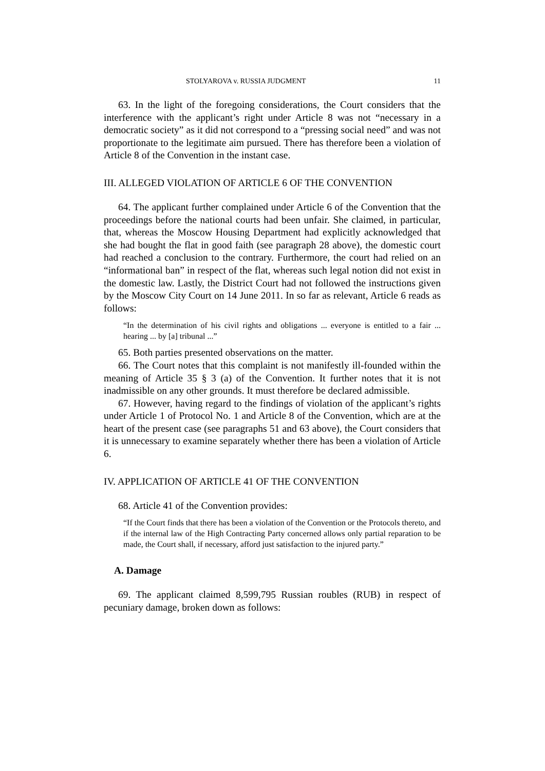STOLYAROVA v. RUSSIA JUDGMENT 11
63. In the light of the foregoing considerations, the Court considers that the interference with the applicant’s right under Article 8 was not “necessary in a democratic society” as it did not correspond to a “pressing social need” and was not proportionate to the legitimate aim pursued. There has therefore been a violation of Article 8 of the Convention in the instant case.
III. ALLEGED VIOLATION OF ARTICLE 6 OF THE CONVENTION
64. The applicant further complained under Article 6 of the Convention that the proceedings before the national courts had been unfair. She claimed, in particular, that, whereas the Moscow Housing Department had explicitly acknowledged that she had bought the flat in good faith (see paragraph 28 above), the domestic court had reached a conclusion to the contrary. Furthermore, the court had relied on an “informational ban” in respect of the flat, whereas such legal notion did not exist in the domestic law. Lastly, the District Court had not followed the instructions given by the Moscow City Court on 14 June 2011. In so far as relevant, Article 6 reads as follows:
“In the determination of his civil rights and obligations ... everyone is entitled to a fair ... hearing ... by [a] tribunal ...”
65. Both parties presented observations on the matter.
66. The Court notes that this complaint is not manifestly ill-founded within the meaning of Article 35 § 3 (a) of the Convention. It further notes that it is not inadmissible on any other grounds. It must therefore be declared admissible.
67. However, having regard to the findings of violation of the applicant’s rights under Article 1 of Protocol No. 1 and Article 8 of the Convention, which are at the heart of the present case (see paragraphs 51 and 63 above), the Court considers that it is unnecessary to examine separately whether there has been a violation of Article 6.
IV. APPLICATION OF ARTICLE 41 OF THE CONVENTION
68. Article 41 of the Convention provides:
“If the Court finds that there has been a violation of the Convention or the Protocols thereto, and if the internal law of the High Contracting Party concerned allows only partial reparation to be made, the Court shall, if necessary, afford just satisfaction to the injured party.”
A. Damage
69. The applicant claimed 8,599,795 Russian roubles (RUB) in respect of pecuniary damage, broken down as follows: